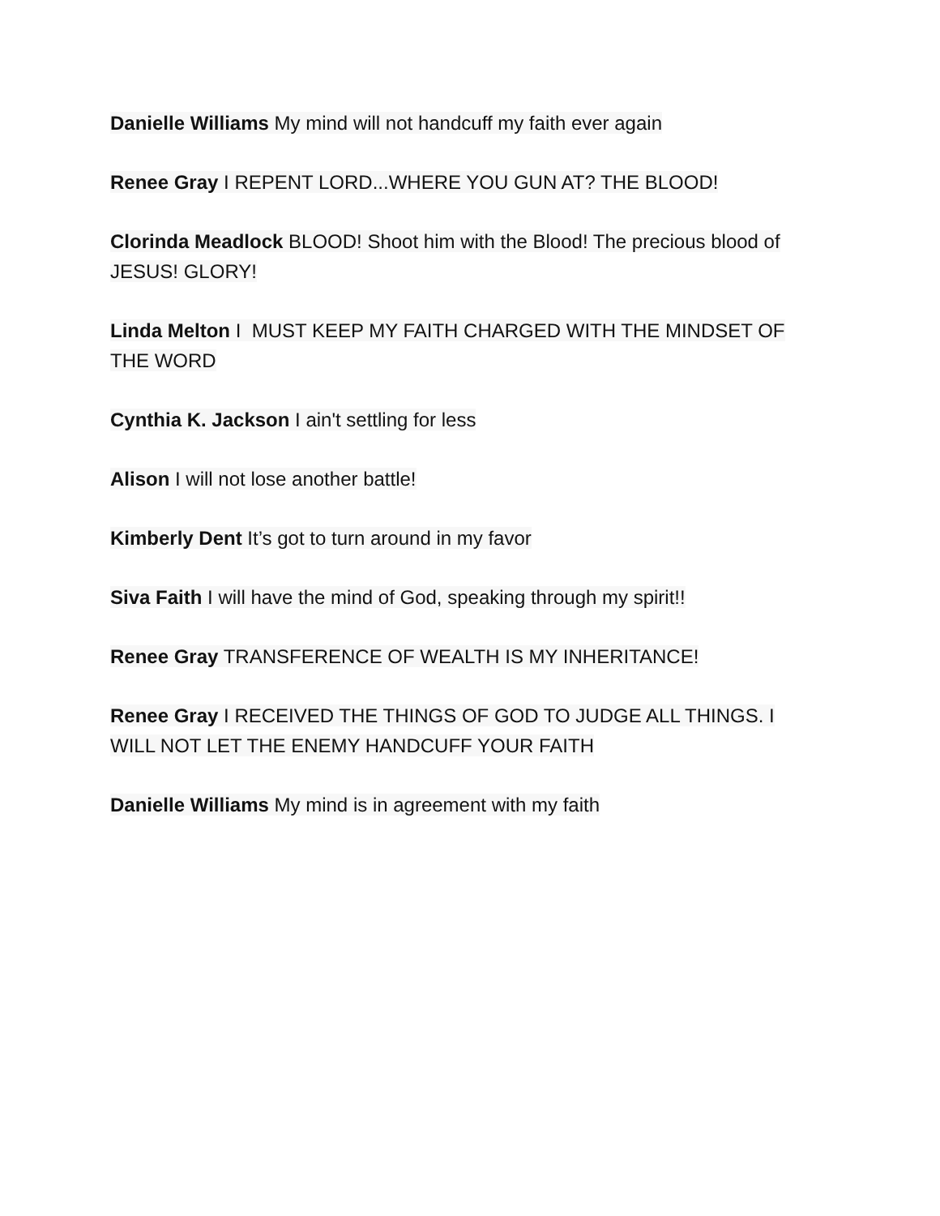Danielle Williams My mind will not handcuff my faith ever again
Renee Gray I REPENT LORD...WHERE YOU GUN AT? THE BLOOD!
Clorinda Meadlock BLOOD! Shoot him with the Blood! The precious blood of JESUS! GLORY!
Linda Melton I MUST KEEP MY FAITH CHARGED WITH THE MINDSET OF THE WORD
Cynthia K. Jackson I ain't settling for less
Alison I will not lose another battle!
Kimberly Dent It’s got to turn around in my favor
Siva Faith I will have the mind of God, speaking through my spirit!!
Renee Gray TRANSFERENCE OF WEALTH IS MY INHERITANCE!
Renee Gray I RECEIVED THE THINGS OF GOD TO JUDGE ALL THINGS. I WILL NOT LET THE ENEMY HANDCUFF YOUR FAITH
Danielle Williams My mind is in agreement with my faith